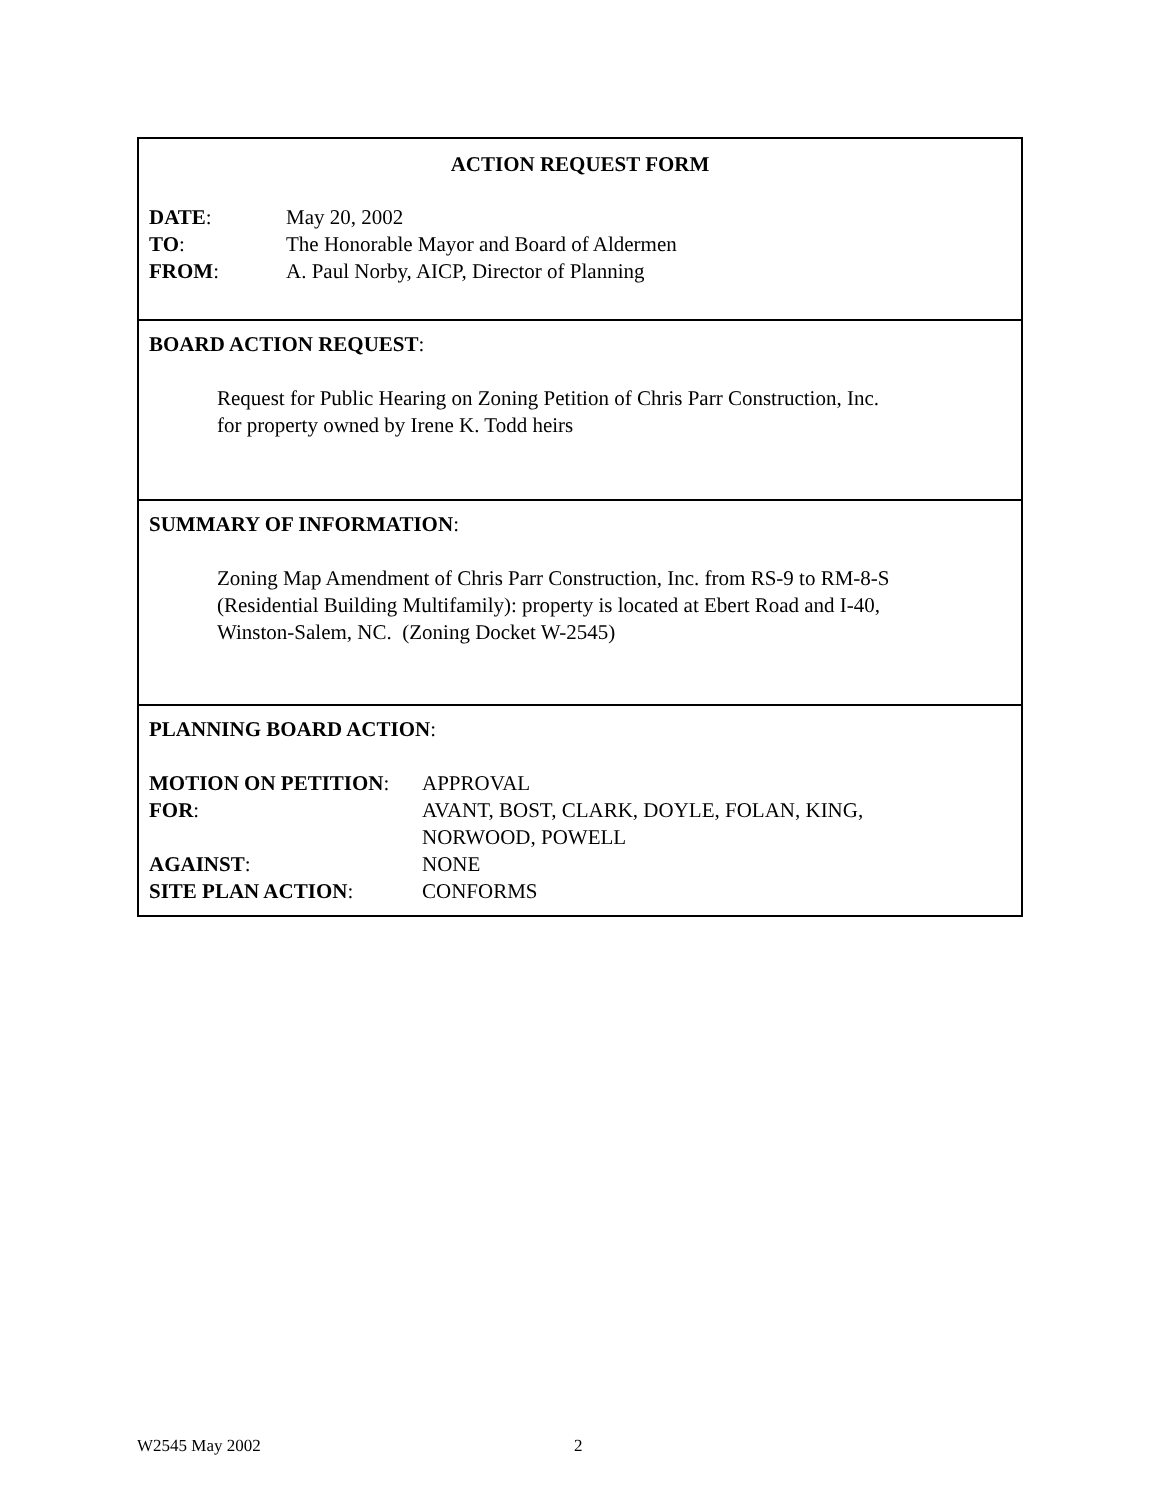ACTION REQUEST FORM
| DATE : | May 20, 2002 |
| TO : | The Honorable Mayor and Board of Aldermen |
| FROM : | A. Paul Norby, AICP, Director of Planning |
BOARD ACTION REQUEST:
Request for Public Hearing on Zoning Petition of Chris Parr Construction, Inc.
for property owned by Irene K. Todd heirs
SUMMARY OF INFORMATION:
Zoning Map Amendment of Chris Parr Construction, Inc. from RS-9 to RM-8-S
(Residential Building Multifamily): property is located at Ebert Road and I-40,
Winston-Salem, NC. (Zoning Docket W-2545)
PLANNING BOARD ACTION:
| MOTION ON PETITION : | APPROVAL |
| FOR : | AVANT, BOST, CLARK, DOYLE, FOLAN, KING, NORWOOD, POWELL |
| AGAINST : | NONE |
| SITE PLAN ACTION : | CONFORMS |
W2545 May 2002 2